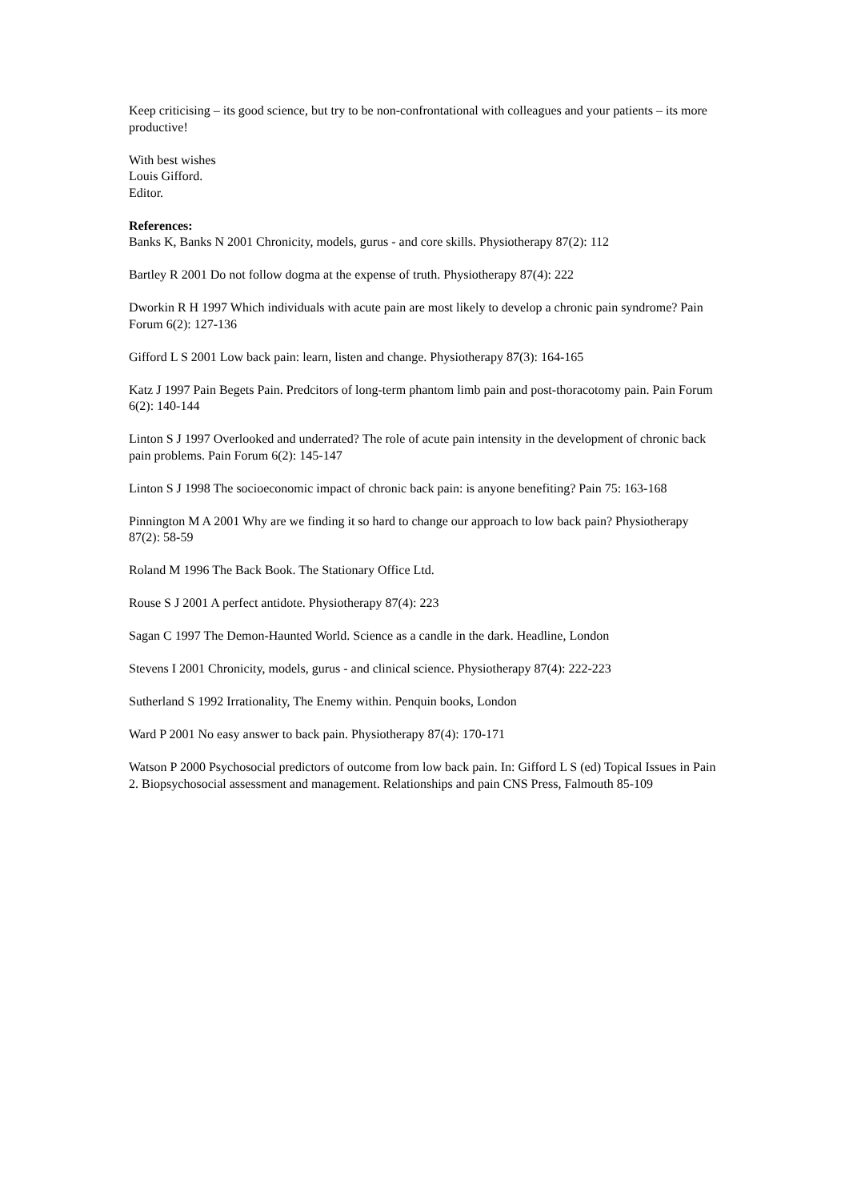Keep criticising – its good science, but try to be non-confrontational with colleagues and your patients – its more productive!
With best wishes
Louis Gifford.
Editor.
References:
Banks K, Banks N 2001 Chronicity, models, gurus - and core skills. Physiotherapy 87(2): 112
Bartley R 2001 Do not follow dogma at the expense of truth. Physiotherapy 87(4): 222
Dworkin R H 1997 Which individuals with acute pain are most likely to develop a chronic pain syndrome? Pain Forum 6(2): 127-136
Gifford L S 2001 Low back pain: learn, listen and change. Physiotherapy 87(3): 164-165
Katz J 1997 Pain Begets Pain. Predcitors of long-term phantom limb pain and post-thoracotomy pain. Pain Forum 6(2): 140-144
Linton S J 1997 Overlooked and underrated? The role of acute pain intensity in the development of chronic back pain problems. Pain Forum 6(2): 145-147
Linton S J 1998 The socioeconomic impact of chronic back pain: is anyone benefiting? Pain 75: 163-168
Pinnington M A 2001 Why are we finding it so hard to change our approach to low back pain? Physiotherapy 87(2): 58-59
Roland M 1996 The Back Book. The Stationary Office Ltd.
Rouse S J 2001 A perfect antidote. Physiotherapy 87(4): 223
Sagan C 1997 The Demon-Haunted World. Science as a candle in the dark. Headline, London
Stevens I 2001 Chronicity, models, gurus - and clinical science. Physiotherapy 87(4): 222-223
Sutherland S 1992 Irrationality, The Enemy within. Penquin books, London
Ward P 2001 No easy answer to back pain. Physiotherapy 87(4): 170-171
Watson P 2000 Psychosocial predictors of outcome from low back pain. In: Gifford L S (ed) Topical Issues in Pain 2. Biopsychosocial assessment and management. Relationships and pain CNS Press, Falmouth 85-109